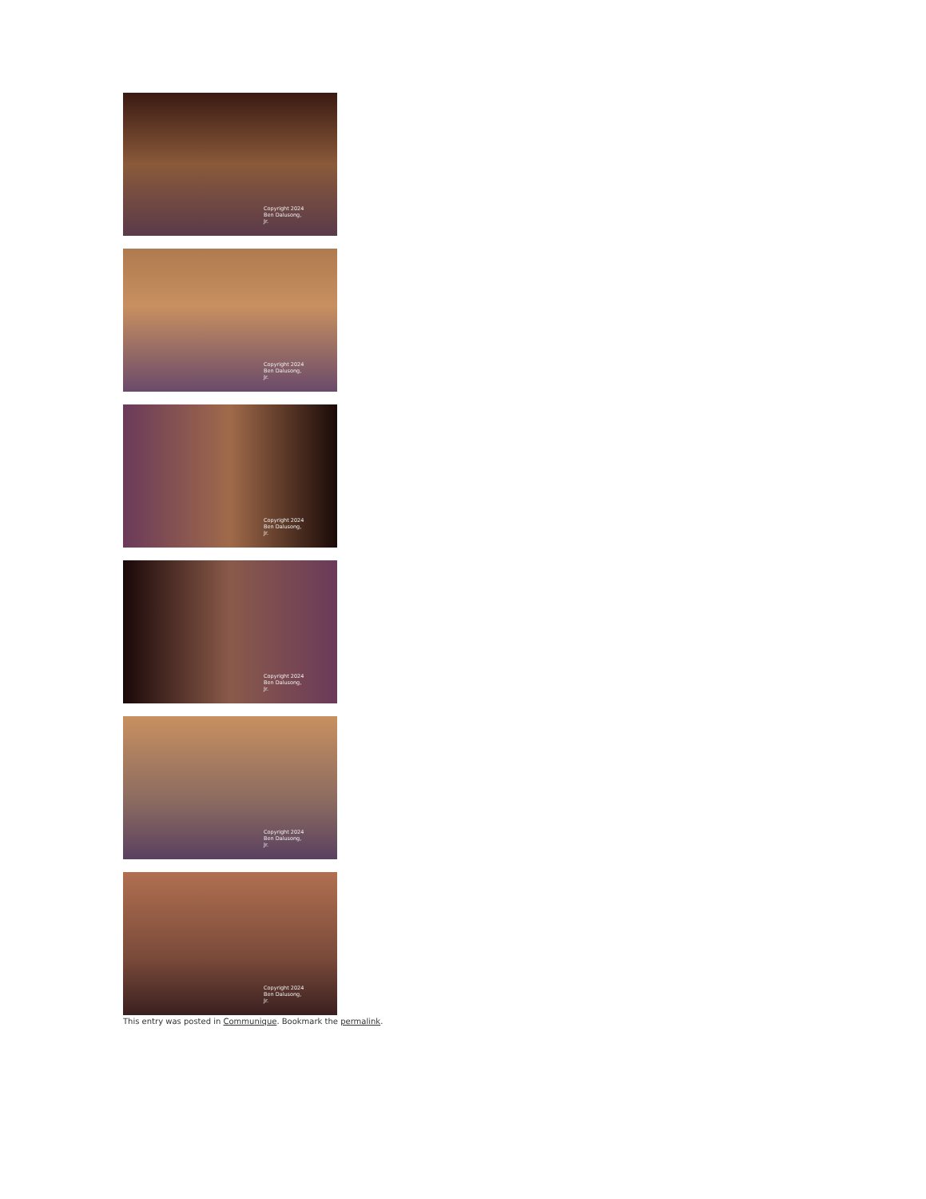Copyright 2024 Ben Dalusong, Jr.
Copyright 2024 Ben Dalusong, Jr.
Copyright 2024 Ben Dalusong, Jr.
Copyright 2024 Ben Dalusong, Jr.
Copyright 2024 Ben Dalusong, Jr.
Copyright 2024 Ben Dalusong, Jr.
This entry was posted in Communique. Bookmark the permalink.